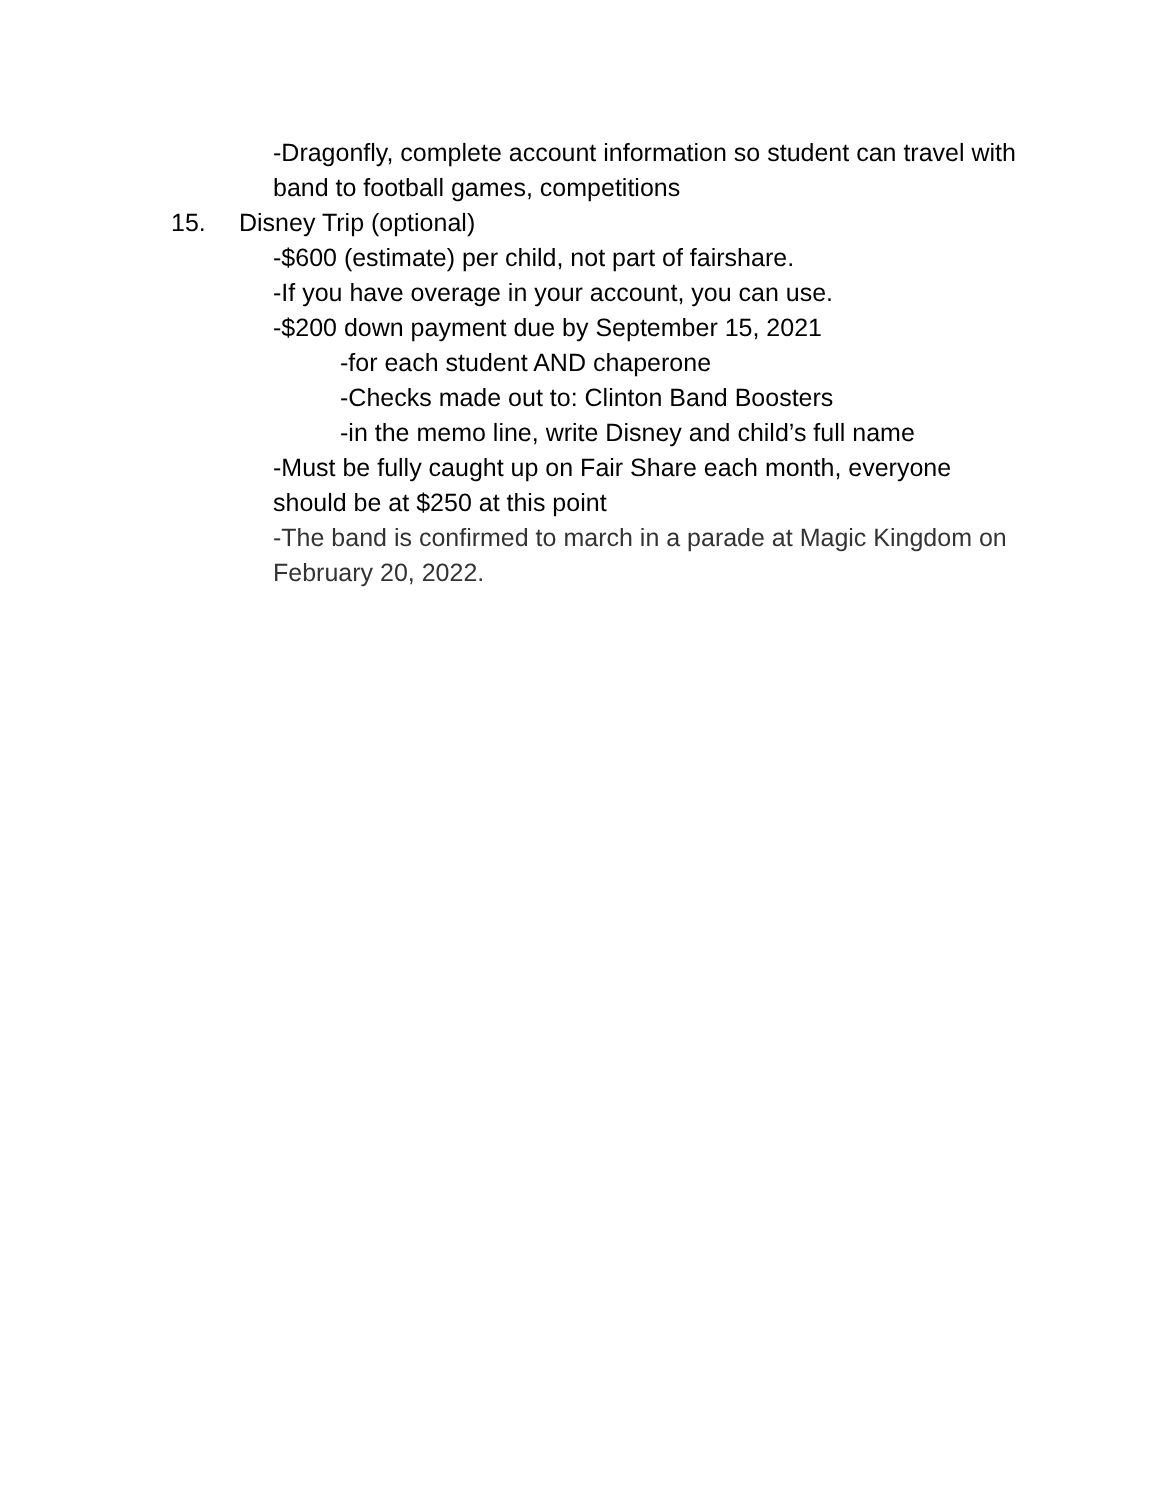-Dragonfly, complete account information so student can travel with band to football games, competitions
15. Disney Trip (optional)
-$600 (estimate) per child, not part of fairshare.
-If you have overage in your account, you can use.
-$200 down payment due by September 15, 2021
-for each student AND chaperone
-Checks made out to: Clinton Band Boosters
-in the memo line, write Disney and child’s full name
-Must be fully caught up on Fair Share each month, everyone should be at $250 at this point
-The band is confirmed to march in a parade at Magic Kingdom on February 20, 2022.